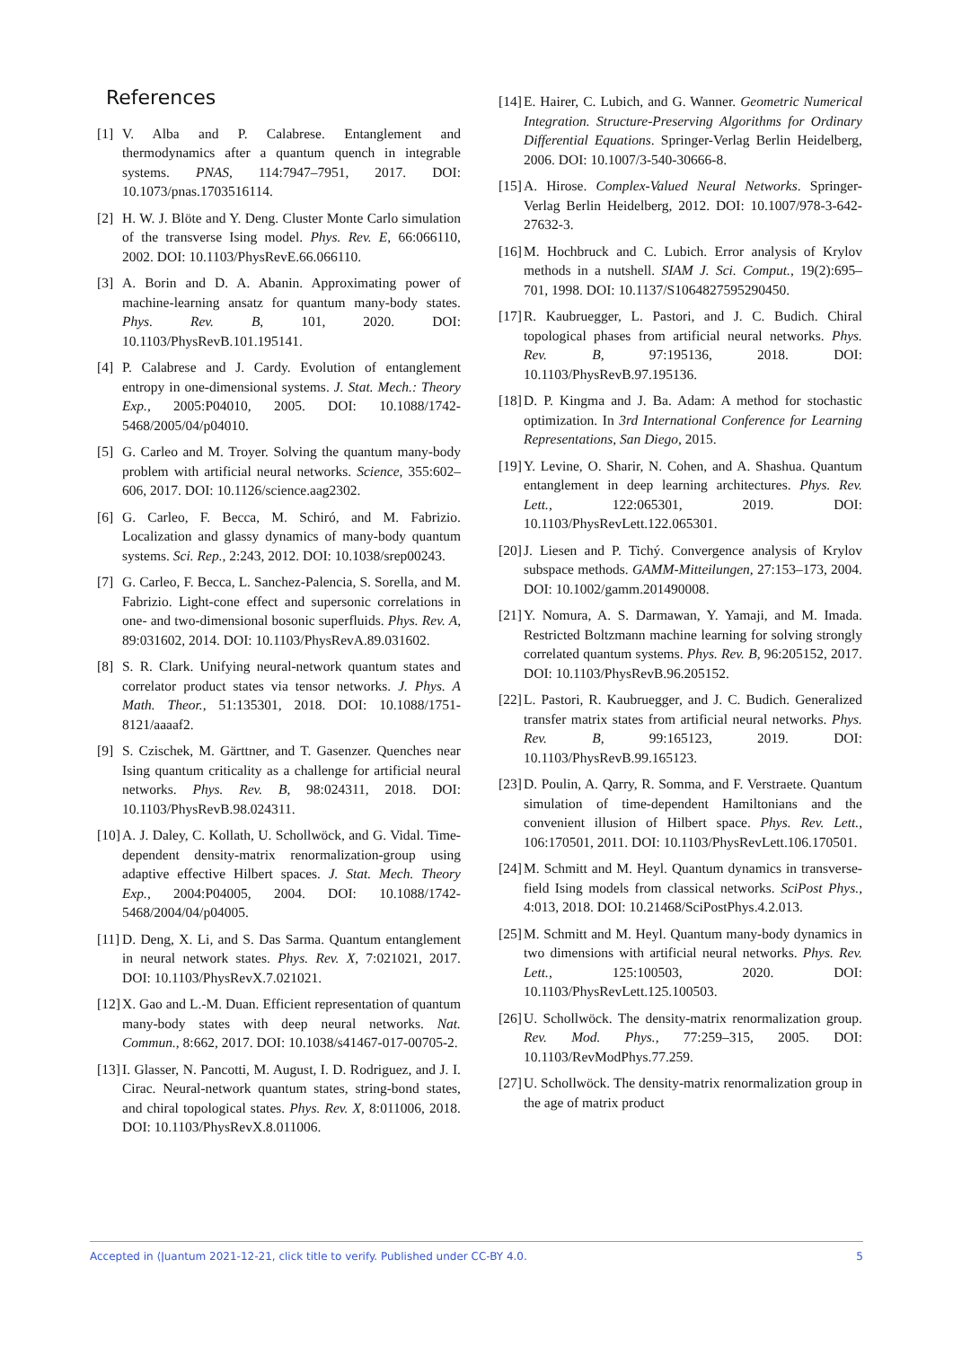References
[1] V. Alba and P. Calabrese. Entanglement and thermodynamics after a quantum quench in integrable systems. PNAS, 114:7947–7951, 2017. DOI: 10.1073/pnas.1703516114.
[2] H. W. J. Blöte and Y. Deng. Cluster Monte Carlo simulation of the transverse Ising model. Phys. Rev. E, 66:066110, 2002. DOI: 10.1103/PhysRevE.66.066110.
[3] A. Borin and D. A. Abanin. Approximating power of machine-learning ansatz for quantum many-body states. Phys. Rev. B, 101, 2020. DOI: 10.1103/PhysRevB.101.195141.
[4] P. Calabrese and J. Cardy. Evolution of entanglement entropy in one-dimensional systems. J. Stat. Mech.: Theory Exp., 2005:P04010, 2005. DOI: 10.1088/1742-5468/2005/04/p04010.
[5] G. Carleo and M. Troyer. Solving the quantum many-body problem with artificial neural networks. Science, 355:602–606, 2017. DOI: 10.1126/science.aag2302.
[6] G. Carleo, F. Becca, M. Schiró, and M. Fabrizio. Localization and glassy dynamics of many-body quantum systems. Sci. Rep., 2:243, 2012. DOI: 10.1038/srep00243.
[7] G. Carleo, F. Becca, L. Sanchez-Palencia, S. Sorella, and M. Fabrizio. Light-cone effect and supersonic correlations in one- and two-dimensional bosonic superfluids. Phys. Rev. A, 89:031602, 2014. DOI: 10.1103/PhysRevA.89.031602.
[8] S. R. Clark. Unifying neural-network quantum states and correlator product states via tensor networks. J. Phys. A Math. Theor., 51:135301, 2018. DOI: 10.1088/1751-8121/aaaaf2.
[9] S. Czischek, M. Gärttner, and T. Gasenzer. Quenches near Ising quantum criticality as a challenge for artificial neural networks. Phys. Rev. B, 98:024311, 2018. DOI: 10.1103/PhysRevB.98.024311.
[10] A. J. Daley, C. Kollath, U. Schollwöck, and G. Vidal. Time-dependent density-matrix renormalization-group using adaptive effective Hilbert spaces. J. Stat. Mech. Theory Exp., 2004:P04005, 2004. DOI: 10.1088/1742-5468/2004/04/p04005.
[11] D. Deng, X. Li, and S. Das Sarma. Quantum entanglement in neural network states. Phys. Rev. X, 7:021021, 2017. DOI: 10.1103/PhysRevX.7.021021.
[12] X. Gao and L.-M. Duan. Efficient representation of quantum many-body states with deep neural networks. Nat. Commun., 8:662, 2017. DOI: 10.1038/s41467-017-00705-2.
[13] I. Glasser, N. Pancotti, M. August, I. D. Rodriguez, and J. I. Cirac. Neural-network quantum states, string-bond states, and chiral topological states. Phys. Rev. X, 8:011006, 2018. DOI: 10.1103/PhysRevX.8.011006.
[14] E. Hairer, C. Lubich, and G. Wanner. Geometric Numerical Integration. Structure-Preserving Algorithms for Ordinary Differential Equations. Springer-Verlag Berlin Heidelberg, 2006. DOI: 10.1007/3-540-30666-8.
[15] A. Hirose. Complex-Valued Neural Networks. Springer-Verlag Berlin Heidelberg, 2012. DOI: 10.1007/978-3-642-27632-3.
[16] M. Hochbruck and C. Lubich. Error analysis of Krylov methods in a nutshell. SIAM J. Sci. Comput., 19(2):695–701, 1998. DOI: 10.1137/S1064827595290450.
[17] R. Kaubruegger, L. Pastori, and J. C. Budich. Chiral topological phases from artificial neural networks. Phys. Rev. B, 97:195136, 2018. DOI: 10.1103/PhysRevB.97.195136.
[18] D. P. Kingma and J. Ba. Adam: A method for stochastic optimization. In 3rd International Conference for Learning Representations, San Diego, 2015.
[19] Y. Levine, O. Sharir, N. Cohen, and A. Shashua. Quantum entanglement in deep learning architectures. Phys. Rev. Lett., 122:065301, 2019. DOI: 10.1103/PhysRevLett.122.065301.
[20] J. Liesen and P. Tichý. Convergence analysis of Krylov subspace methods. GAMM-Mitteilungen, 27:153–173, 2004. DOI: 10.1002/gamm.201490008.
[21] Y. Nomura, A. S. Darmawan, Y. Yamaji, and M. Imada. Restricted Boltzmann machine learning for solving strongly correlated quantum systems. Phys. Rev. B, 96:205152, 2017. DOI: 10.1103/PhysRevB.96.205152.
[22] L. Pastori, R. Kaubruegger, and J. C. Budich. Generalized transfer matrix states from artificial neural networks. Phys. Rev. B, 99:165123, 2019. DOI: 10.1103/PhysRevB.99.165123.
[23] D. Poulin, A. Qarry, R. Somma, and F. Verstraete. Quantum simulation of time-dependent Hamiltonians and the convenient illusion of Hilbert space. Phys. Rev. Lett., 106:170501, 2011. DOI: 10.1103/PhysRevLett.106.170501.
[24] M. Schmitt and M. Heyl. Quantum dynamics in transverse-field Ising models from classical networks. SciPost Phys., 4:013, 2018. DOI: 10.21468/SciPostPhys.4.2.013.
[25] M. Schmitt and M. Heyl. Quantum many-body dynamics in two dimensions with artificial neural networks. Phys. Rev. Lett., 125:100503, 2020. DOI: 10.1103/PhysRevLett.125.100503.
[26] U. Schollwöck. The density-matrix renormalization group. Rev. Mod. Phys., 77:259–315, 2005. DOI: 10.1103/RevModPhys.77.259.
[27] U. Schollwöck. The density-matrix renormalization group in the age of matrix product
Accepted in ⟨ǀuantum 2021-12-21, click title to verify. Published under CC-BY 4.0. 5